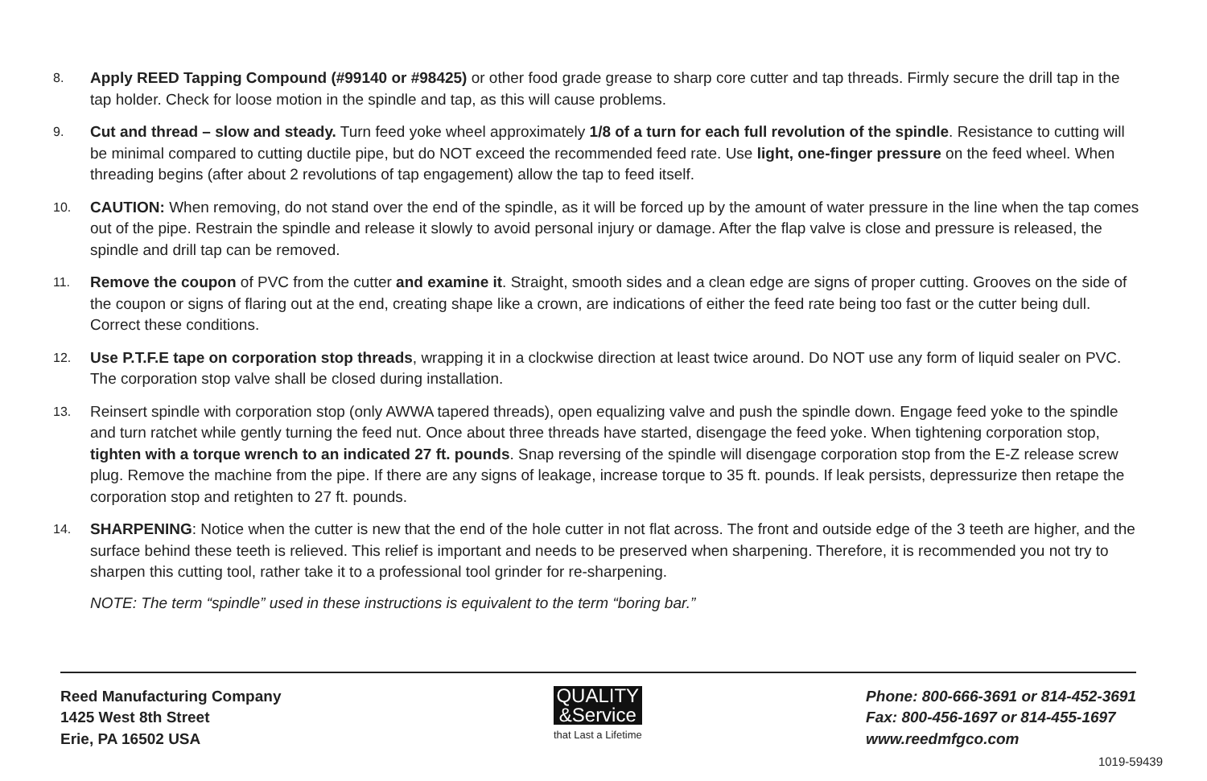8.
Apply REED Tapping Compound (#99140 or #98425) or other food grade grease to sharp core cutter and tap threads. Firmly secure the drill tap in the tap holder. Check for loose motion in the spindle and tap, as this will cause problems.
9.
Cut and thread – slow and steady. Turn feed yoke wheel approximately 1/8 of a turn for each full revolution of the spindle. Resistance to cutting will be minimal compared to cutting ductile pipe, but do NOT exceed the recommended feed rate. Use light, one-finger pressure on the feed wheel. When threading begins (after about 2 revolutions of tap engagement) allow the tap to feed itself.
10.
CAUTION: When removing, do not stand over the end of the spindle, as it will be forced up by the amount of water pressure in the line when the tap comes out of the pipe. Restrain the spindle and release it slowly to avoid personal injury or damage. After the flap valve is close and pressure is released, the spindle and drill tap can be removed.
11.
Remove the coupon of PVC from the cutter and examine it. Straight, smooth sides and a clean edge are signs of proper cutting. Grooves on the side of the coupon or signs of flaring out at the end, creating shape like a crown, are indications of either the feed rate being too fast or the cutter being dull. Correct these conditions.
12.
Use P.T.F.E tape on corporation stop threads, wrapping it in a clockwise direction at least twice around. Do NOT use any form of liquid sealer on PVC. The corporation stop valve shall be closed during installation.
13.
Reinsert spindle with corporation stop (only AWWA tapered threads), open equalizing valve and push the spindle down. Engage feed yoke to the spindle and turn ratchet while gently turning the feed nut. Once about three threads have started, disengage the feed yoke. When tightening corporation stop, tighten with a torque wrench to an indicated 27 ft. pounds. Snap reversing of the spindle will disengage corporation stop from the E-Z release screw plug. Remove the machine from the pipe. If there are any signs of leakage, increase torque to 35 ft. pounds. If leak persists, depressurize then retape the corporation stop and retighten to 27 ft. pounds.
14.
SHARPENING: Notice when the cutter is new that the end of the hole cutter in not flat across. The front and outside edge of the 3 teeth are higher, and the surface behind these teeth is relieved. This relief is important and needs to be preserved when sharpening. Therefore, it is recommended you not try to sharpen this cutting tool, rather take it to a professional tool grinder for re-sharpening.
NOTE: The term “spindle” used in these instructions is equivalent to the term “boring bar.”
Reed Manufacturing Company
1425 West 8th Street
Erie, PA 16502 USA
QUALITY
&Service
that Last a Lifetime
Phone: 800-666-3691 or 814-452-3691
Fax: 800-456-1697 or 814-455-1697
www.reedmfgco.com
1019-59439